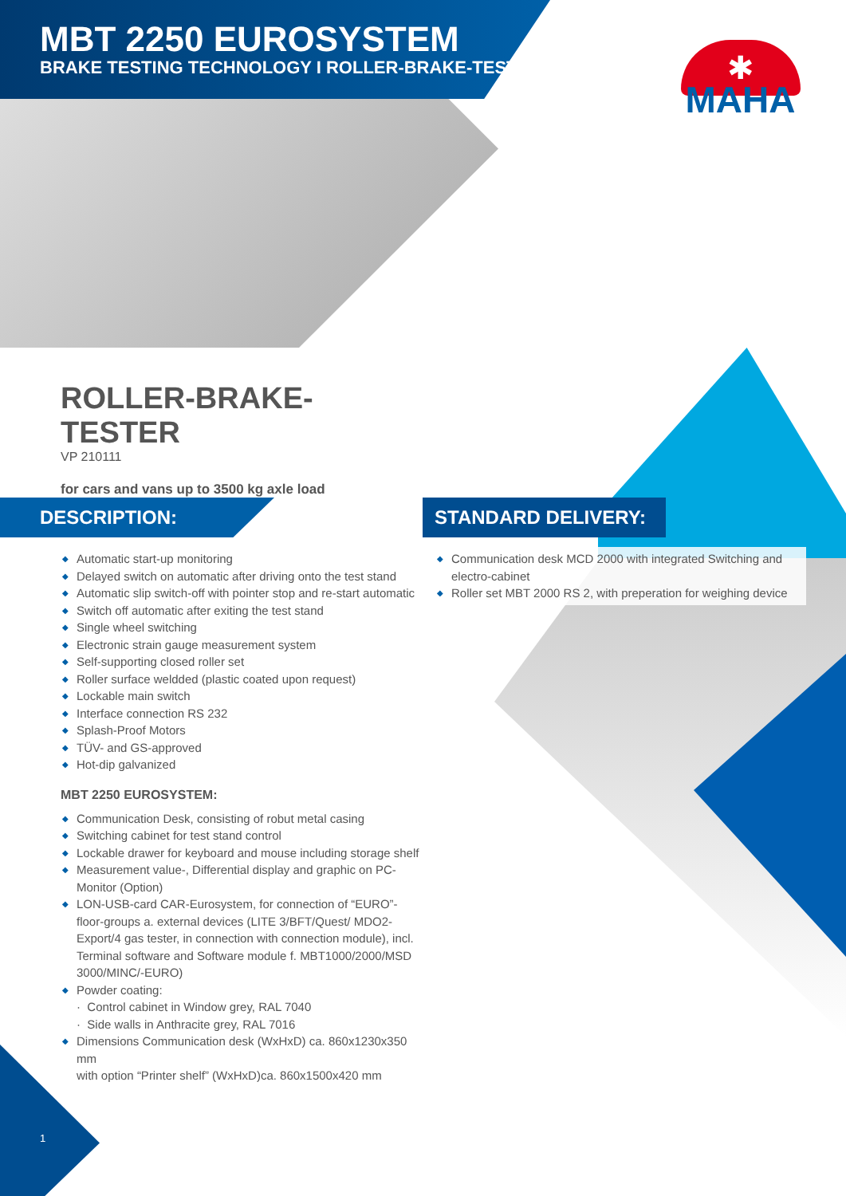MBT 2250 EUROSYSTEM
BRAKE TESTING TECHNOLOGY I ROLLER-BRAKE-TESTER
✱
MAHA
ROLLER-BRAKE-TESTER
VP 210111
for cars and vans up to 3500 kg axle load
DESCRIPTION: STANDARD DELIVERY:
◆ Automatic start-up monitoring
◆ Delayed switch on automatic after driving onto the test stand
◆ Automatic slip switch-off with pointer stop and re-start automatic
◆ Switch off automatic after exiting the test stand
◆ Single wheel switching
◆ Electronic strain gauge measurement system
◆ Self-supporting closed roller set
◆ Roller surface weldded (plastic coated upon request)
◆ Lockable main switch
◆ Interface connection RS 232
◆ Splash-Proof Motors
◆ TÜV- and GS-approved
◆ Hot-dip galvanized
MBT 2250 EUROSYSTEM:
◆ Communication Desk, consisting of robut metal casing
◆ Switching cabinet for test stand control
◆ Lockable drawer for keyboard and mouse including storage shelf
◆ Measurement value-, Differential display and graphic on PC-Monitor (Option)
◆ LON-USB-card CAR-Eurosystem, for connection of “EURO”-floor-groups a. external devices (LITE 3/BFT/Quest/ MDO2-Export/4 gas tester, in connection with connection module), incl. Terminal software and Software module f. MBT1000/2000/MSD 3000/MINC/-EURO)
◆ Powder coating:
· Control cabinet in Window grey, RAL 7040
· Side walls in Anthracite grey, RAL 7016
◆ Dimensions Communication desk (WxHxD) ca. 860x1230x350 mm
with option “Printer shelf” (WxHxD)ca. 860x1500x420 mm
◆ Communication desk MCD 2000 with integrated Switching and electro-cabinet
◆ Roller set MBT 2000 RS 2, with preperation for weighing device
1